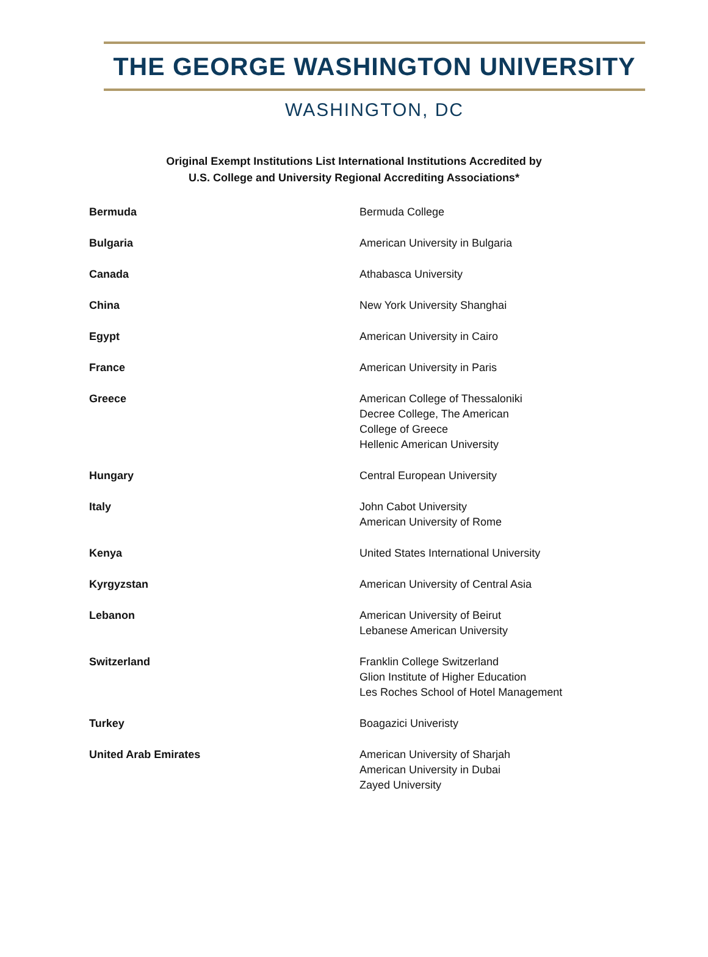THE GEORGE WASHINGTON UNIVERSITY
WASHINGTON, DC
Original Exempt Institutions List International Institutions Accredited by
U.S. College and University Regional Accrediting Associations*
| Bermuda | Bermuda College |
| Bulgaria | American University in Bulgaria |
| Canada | Athabasca University |
| China | New York University Shanghai |
| Egypt | American University in Cairo |
| France | American University in Paris |
| Greece | American College of Thessaloniki Decree College, The American College of Greece Hellenic American University |
| Hungary | Central European University |
| Italy | John Cabot University American University of Rome |
| Kenya | United States International University |
| Kyrgyzstan | American University of Central Asia |
| Lebanon | American University of Beirut Lebanese American University |
| Switzerland | Franklin College Switzerland Glion Institute of Higher Education Les Roches School of Hotel Management |
| Turkey | Boagazici Univeristy |
| United Arab Emirates | American University of Sharjah American University in Dubai Zayed University |